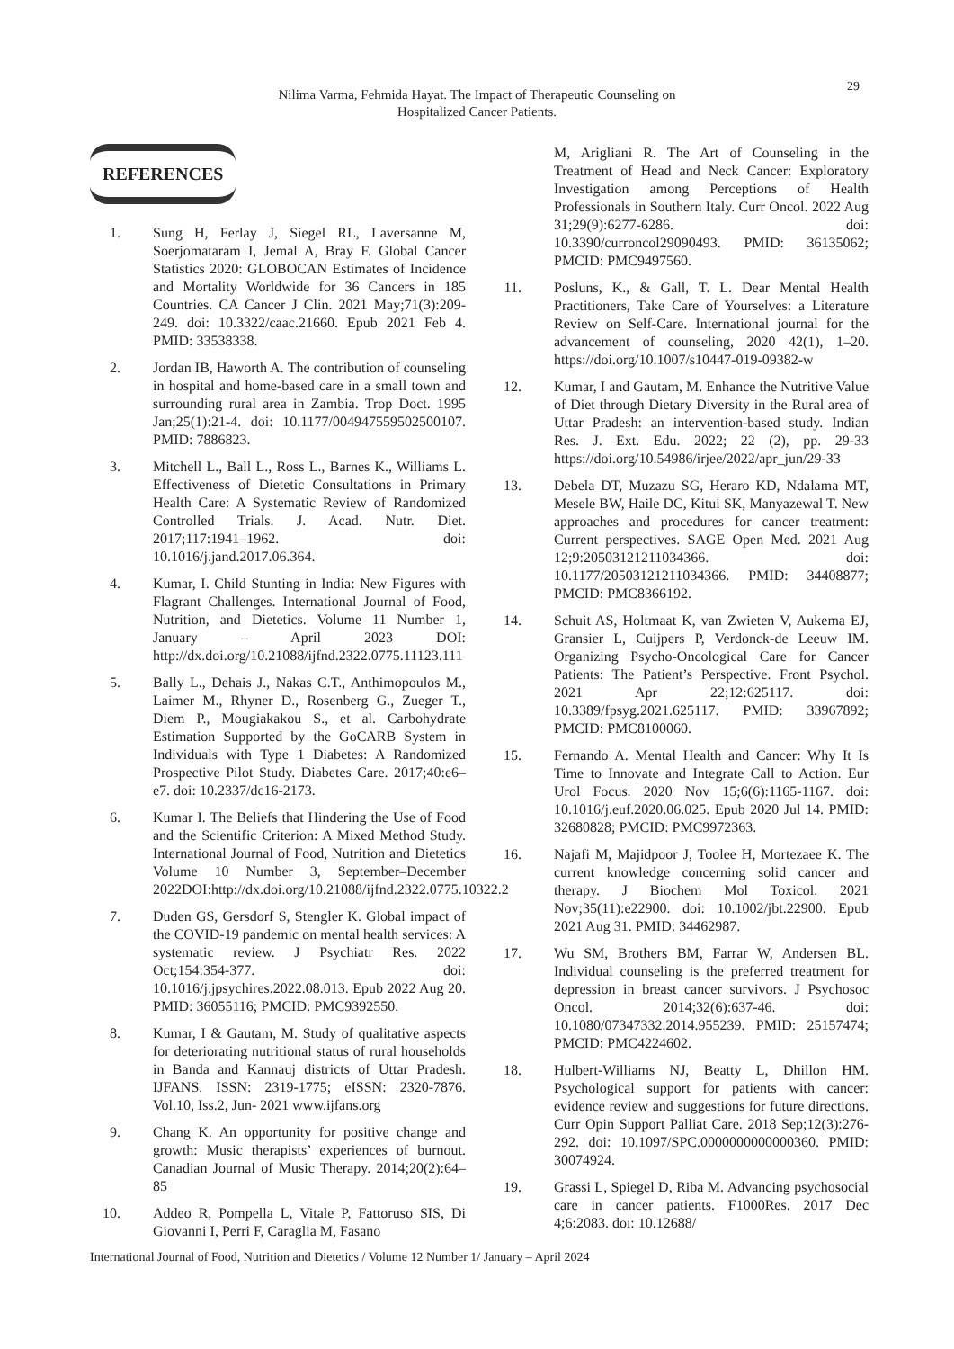29
Nilima Varma, Fehmida Hayat. The Impact of Therapeutic Counseling on
Hospitalized Cancer Patients.
REFERENCES
1. Sung H, Ferlay J, Siegel RL, Laversanne M, Soerjomataram I, Jemal A, Bray F. Global Cancer Statistics 2020: GLOBOCAN Estimates of Incidence and Mortality Worldwide for 36 Cancers in 185 Countries. CA Cancer J Clin. 2021 May;71(3):209-249. doi: 10.3322/caac.21660. Epub 2021 Feb 4. PMID: 33538338.
2. Jordan IB, Haworth A. The contribution of counseling in hospital and home-based care in a small town and surrounding rural area in Zambia. Trop Doct. 1995 Jan;25(1):21-4. doi: 10.1177/004947559502500107. PMID: 7886823.
3. Mitchell L., Ball L., Ross L., Barnes K., Williams L. Effectiveness of Dietetic Consultations in Primary Health Care: A Systematic Review of Randomized Controlled Trials. J. Acad. Nutr. Diet. 2017;117:1941–1962. doi: 10.1016/j.jand.2017.06.364.
4. Kumar, I. Child Stunting in India: New Figures with Flagrant Challenges. International Journal of Food, Nutrition, and Dietetics. Volume 11 Number 1, January – April 2023 DOI: http://dx.doi.org/10.21088/ijfnd.2322.0775.11123.111
5. Bally L., Dehais J., Nakas C.T., Anthimopoulos M., Laimer M., Rhyner D., Rosenberg G., Zueger T., Diem P., Mougiakakou S., et al. Carbohydrate Estimation Supported by the GoCARB System in Individuals with Type 1 Diabetes: A Randomized Prospective Pilot Study. Diabetes Care. 2017;40:e6–e7. doi: 10.2337/dc16-2173.
6. Kumar I. The Beliefs that Hindering the Use of Food and the Scientific Criterion: A Mixed Method Study. International Journal of Food, Nutrition and Dietetics Volume 10 Number 3, September–December 2022DOI:http://dx.doi.org/10.21088/ijfnd.2322.0775.10322.2
7. Duden GS, Gersdorf S, Stengler K. Global impact of the COVID-19 pandemic on mental health services: A systematic review. J Psychiatr Res. 2022 Oct;154:354-377. doi: 10.1016/j.jpsychires.2022.08.013. Epub 2022 Aug 20. PMID: 36055116; PMCID: PMC9392550.
8. Kumar, I & Gautam, M. Study of qualitative aspects for deteriorating nutritional status of rural households in Banda and Kannauj districts of Uttar Pradesh. IJFANS. ISSN: 2319-1775; eISSN: 2320-7876. Vol.10, Iss.2, Jun- 2021 www.ijfans.org
9. Chang K. An opportunity for positive change and growth: Music therapists’ experiences of burnout. Canadian Journal of Music Therapy. 2014;20(2):64–85
10. Addeo R, Pompella L, Vitale P, Fattoruso SIS, Di Giovanni I, Perri F, Caraglia M, Fasano
M, Arigliani R. The Art of Counseling in the Treatment of Head and Neck Cancer: Exploratory Investigation among Perceptions of Health Professionals in Southern Italy. Curr Oncol. 2022 Aug 31;29(9):6277-6286. doi: 10.3390/curroncol29090493. PMID: 36135062; PMCID: PMC9497560.
11. Posluns, K., & Gall, T. L. Dear Mental Health Practitioners, Take Care of Yourselves: a Literature Review on Self-Care. International journal for the advancement of counseling, 2020 42(1), 1–20. https://doi.org/10.1007/s10447-019-09382-w
12. Kumar, I and Gautam, M. Enhance the Nutritive Value of Diet through Dietary Diversity in the Rural area of Uttar Pradesh: an intervention-based study. Indian Res. J. Ext. Edu. 2022; 22 (2), pp. 29-33 https://doi.org/10.54986/irjee/2022/apr_jun/29-33
13. Debela DT, Muzazu SG, Heraro KD, Ndalama MT, Mesele BW, Haile DC, Kitui SK, Manyazewal T. New approaches and procedures for cancer treatment: Current perspectives. SAGE Open Med. 2021 Aug 12;9:20503121211034366. doi: 10.1177/20503121211034366. PMID: 34408877; PMCID: PMC8366192.
14. Schuit AS, Holtmaat K, van Zwieten V, Aukema EJ, Gransier L, Cuijpers P, Verdonck-de Leeuw IM. Organizing Psycho-Oncological Care for Cancer Patients: The Patient’s Perspective. Front Psychol. 2021 Apr 22;12:625117. doi: 10.3389/fpsyg.2021.625117. PMID: 33967892; PMCID: PMC8100060.
15. Fernando A. Mental Health and Cancer: Why It Is Time to Innovate and Integrate Call to Action. Eur Urol Focus. 2020 Nov 15;6(6):1165-1167. doi: 10.1016/j.euf.2020.06.025. Epub 2020 Jul 14. PMID: 32680828; PMCID: PMC9972363.
16. Najafi M, Majidpoor J, Toolee H, Mortezaee K. The current knowledge concerning solid cancer and therapy. J Biochem Mol Toxicol. 2021 Nov;35(11):e22900. doi: 10.1002/jbt.22900. Epub 2021 Aug 31. PMID: 34462987.
17. Wu SM, Brothers BM, Farrar W, Andersen BL. Individual counseling is the preferred treatment for depression in breast cancer survivors. J Psychosoc Oncol. 2014;32(6):637-46. doi: 10.1080/07347332.2014.955239. PMID: 25157474; PMCID: PMC4224602.
18. Hulbert-Williams NJ, Beatty L, Dhillon HM. Psychological support for patients with cancer: evidence review and suggestions for future directions. Curr Opin Support Palliat Care. 2018 Sep;12(3):276-292. doi: 10.1097/SPC.0000000000000360. PMID: 30074924.
19. Grassi L, Spiegel D, Riba M. Advancing psychosocial care in cancer patients. F1000Res. 2017 Dec 4;6:2083. doi: 10.12688/
International Journal of Food, Nutrition and Dietetics / Volume 12 Number 1/ January – April 2024